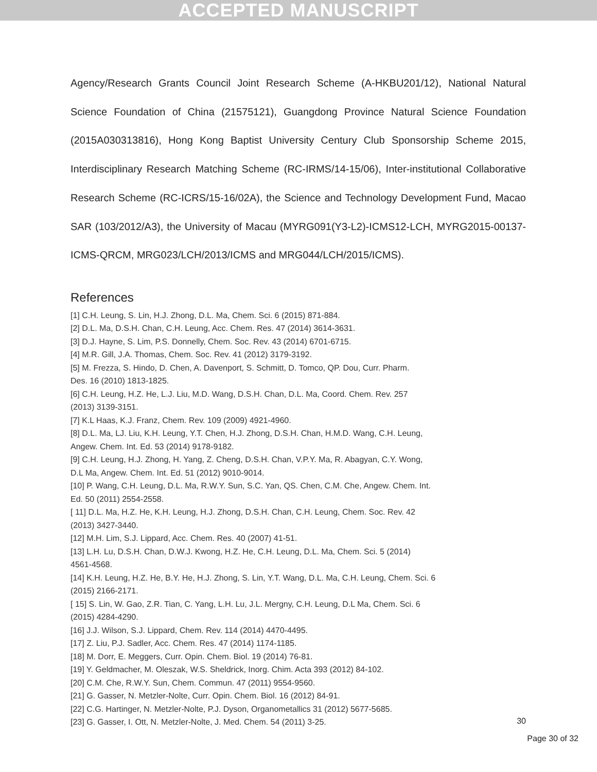ACCEPTED MANUSCRIPT
Agency/Research Grants Council Joint Research Scheme (A-HKBU201/12), National Natural Science Foundation of China (21575121), Guangdong Province Natural Science Foundation (2015A030313816), Hong Kong Baptist University Century Club Sponsorship Scheme 2015, Interdisciplinary Research Matching Scheme (RC-IRMS/14-15/06), Inter-institutional Collaborative Research Scheme (RC-ICRS/15-16/02A), the Science and Technology Development Fund, Macao SAR (103/2012/A3), the University of Macau (MYRG091(Y3-L2)-ICMS12-LCH, MYRG2015-00137-ICMS-QRCM, MRG023/LCH/2013/ICMS and MRG044/LCH/2015/ICMS).
References
[1] C.H. Leung, S. Lin, H.J. Zhong, D.L. Ma, Chem. Sci. 6 (2015) 871-884.
[2] D.L. Ma, D.S.H. Chan, C.H. Leung, Acc. Chem. Res. 47 (2014) 3614-3631.
[3] D.J. Hayne, S. Lim, P.S. Donnelly, Chem. Soc. Rev. 43 (2014) 6701-6715.
[4] M.R. Gill, J.A. Thomas, Chem. Soc. Rev. 41 (2012) 3179-3192.
[5] M. Frezza, S. Hindo, D. Chen, A. Davenport, S. Schmitt, D. Tomco, QP. Dou, Curr. Pharm.
Des. 16 (2010) 1813-1825.
[6] C.H. Leung, H.Z. He, L.J. Liu, M.D. Wang, D.S.H. Chan, D.L. Ma, Coord. Chem. Rev. 257
(2013) 3139-3151.
[7] K.L Haas, K.J. Franz, Chem. Rev. 109 (2009) 4921-4960.
[8] D.L. Ma, LJ. Liu, K.H. Leung, Y.T. Chen, H.J. Zhong, D.S.H. Chan, H.M.D. Wang, C.H. Leung,
Angew. Chem. Int. Ed. 53 (2014) 9178-9182.
[9] C.H. Leung, H.J. Zhong, H. Yang, Z. Cheng, D.S.H. Chan, V.P.Y. Ma, R. Abagyan, C.Y. Wong,
D.L Ma, Angew. Chem. Int. Ed. 51 (2012) 9010-9014.
[10] P. Wang, C.H. Leung, D.L. Ma, R.W.Y. Sun, S.C. Yan, QS. Chen, C.M. Che, Angew. Chem. Int.
Ed. 50 (2011) 2554-2558.
[ 11] D.L. Ma, H.Z. He, K.H. Leung, H.J. Zhong, D.S.H. Chan, C.H. Leung, Chem. Soc. Rev. 42
(2013) 3427-3440.
[12] M.H. Lim, S.J. Lippard, Acc. Chem. Res. 40 (2007) 41-51.
[13] L.H. Lu, D.S.H. Chan, D.W.J. Kwong, H.Z. He, C.H. Leung, D.L. Ma, Chem. Sci. 5 (2014)
4561-4568.
[14] K.H. Leung, H.Z. He, B.Y. He, H.J. Zhong, S. Lin, Y.T. Wang, D.L. Ma, C.H. Leung, Chem. Sci. 6
(2015) 2166-2171.
[ 15] S. Lin, W. Gao, Z.R. Tian, C. Yang, L.H. Lu, J.L. Mergny, C.H. Leung, D.L Ma, Chem. Sci. 6
(2015) 4284-4290.
[16] J.J. Wilson, S.J. Lippard, Chem. Rev. 114 (2014) 4470-4495.
[17] Z. Liu, P.J. Sadler, Acc. Chem. Res. 47 (2014) 1174-1185.
[18] M. Dorr, E. Meggers, Curr. Opin. Chem. Biol. 19 (2014) 76-81.
[19] Y. Geldmacher, M. Oleszak, W.S. Sheldrick, Inorg. Chim. Acta 393 (2012) 84-102.
[20] C.M. Che, R.W.Y. Sun, Chem. Commun. 47 (2011) 9554-9560.
[21] G. Gasser, N. Metzler-Nolte, Curr. Opin. Chem. Biol. 16 (2012) 84-91.
[22] C.G. Hartinger, N. Metzler-Nolte, P.J. Dyson, Organometallics 31 (2012) 5677-5685.
[23] G. Gasser, I. Ott, N. Metzler-Nolte, J. Med. Chem. 54 (2011) 3-25.
30
Page 30 of 32